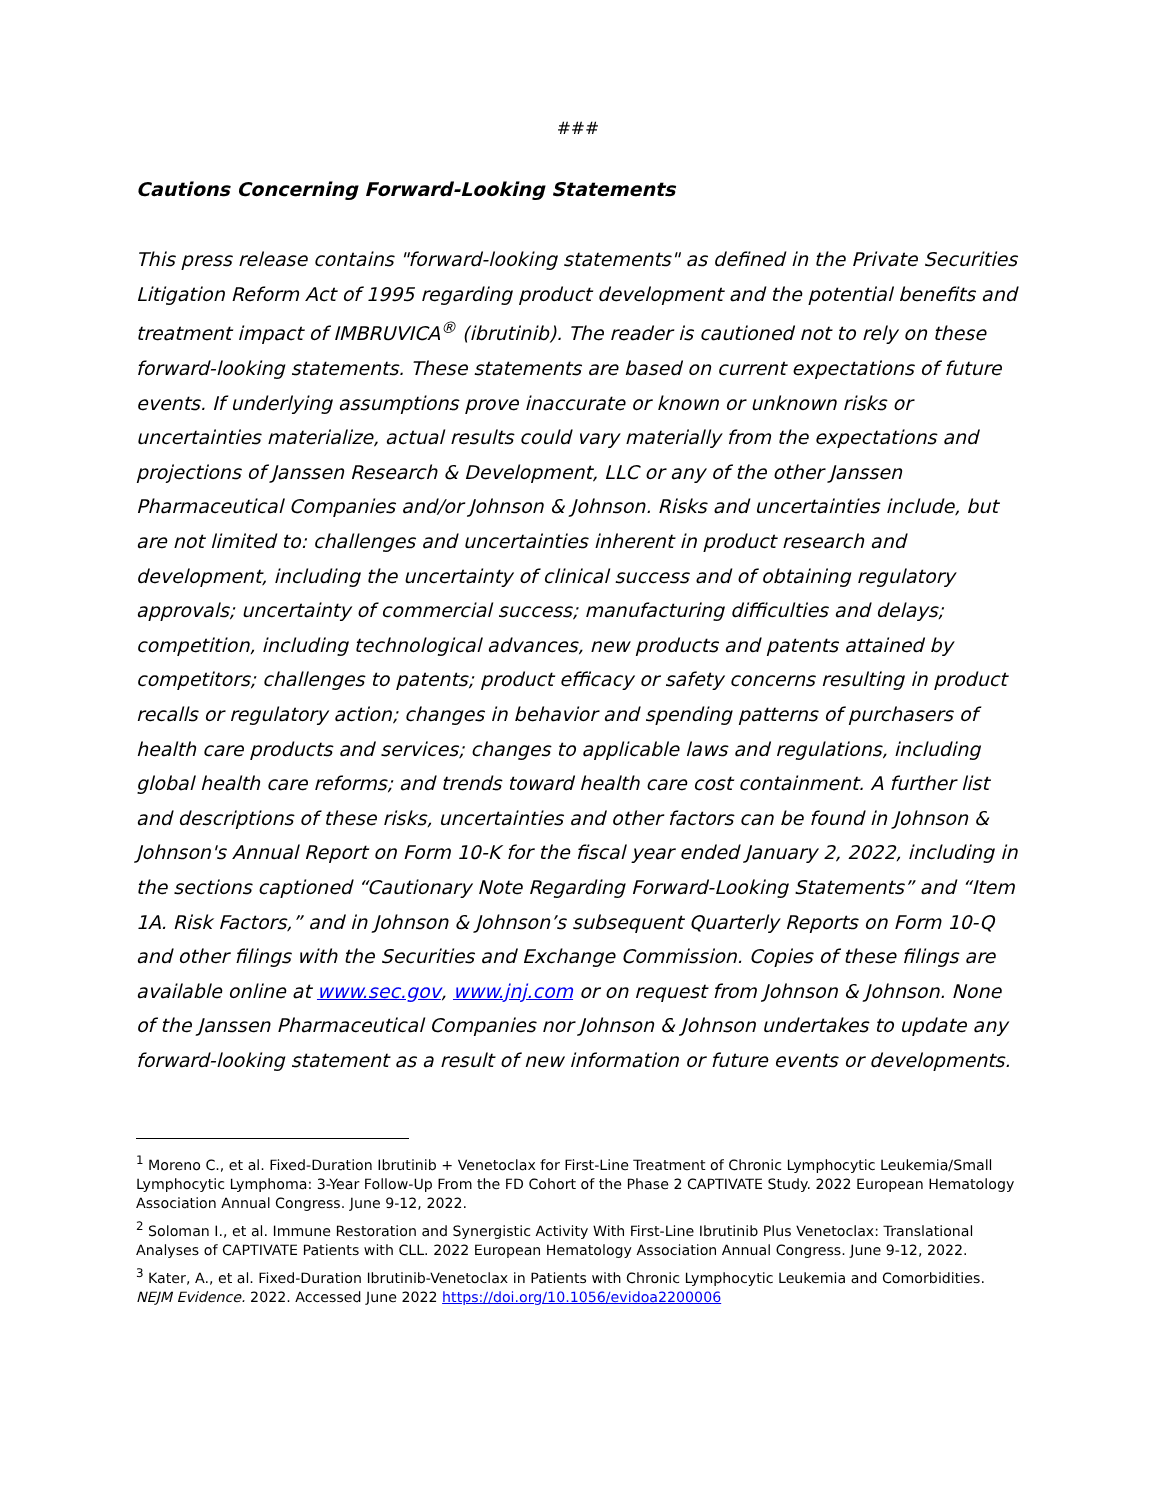###
Cautions Concerning Forward-Looking Statements
This press release contains "forward-looking statements" as defined in the Private Securities Litigation Reform Act of 1995 regarding product development and the potential benefits and treatment impact of IMBRUVICA<sup>®</sup> (ibrutinib). The reader is cautioned not to rely on these forward-looking statements. These statements are based on current expectations of future events. If underlying assumptions prove inaccurate or known or unknown risks or uncertainties materialize, actual results could vary materially from the expectations and projections of Janssen Research & Development, LLC or any of the other Janssen Pharmaceutical Companies and/or Johnson & Johnson. Risks and uncertainties include, but are not limited to: challenges and uncertainties inherent in product research and development, including the uncertainty of clinical success and of obtaining regulatory approvals; uncertainty of commercial success; manufacturing difficulties and delays; competition, including technological advances, new products and patents attained by competitors; challenges to patents; product efficacy or safety concerns resulting in product recalls or regulatory action; changes in behavior and spending patterns of purchasers of health care products and services; changes to applicable laws and regulations, including global health care reforms; and trends toward health care cost containment. A further list and descriptions of these risks, uncertainties and other factors can be found in Johnson & Johnson's Annual Report on Form 10-K for the fiscal year ended January 2, 2022, including in the sections captioned “Cautionary Note Regarding Forward-Looking Statements” and “Item 1A. Risk Factors,” and in Johnson & Johnson’s subsequent Quarterly Reports on Form 10-Q and other filings with the Securities and Exchange Commission. Copies of these filings are available online at www.sec.gov, www.jnj.com or on request from Johnson & Johnson. None of the Janssen Pharmaceutical Companies nor Johnson & Johnson undertakes to update any forward-looking statement as a result of new information or future events or developments.
<sup>1</sup> Moreno C., et al. Fixed-Duration Ibrutinib + Venetoclax for First-Line Treatment of Chronic Lymphocytic Leukemia/Small Lymphocytic Lymphoma: 3-Year Follow-Up From the FD Cohort of the Phase 2 CAPTIVATE Study. 2022 European Hematology Association Annual Congress. June 9-12, 2022.
<sup>2</sup> Soloman I., et al. Immune Restoration and Synergistic Activity With First-Line Ibrutinib Plus Venetoclax: Translational Analyses of CAPTIVATE Patients with CLL. 2022 European Hematology Association Annual Congress. June 9-12, 2022.
<sup>3</sup> Kater, A., et al. Fixed-Duration Ibrutinib-Venetoclax in Patients with Chronic Lymphocytic Leukemia and Comorbidities. NEJM Evidence. 2022. Accessed June 2022 https://doi.org/10.1056/evidoa2200006